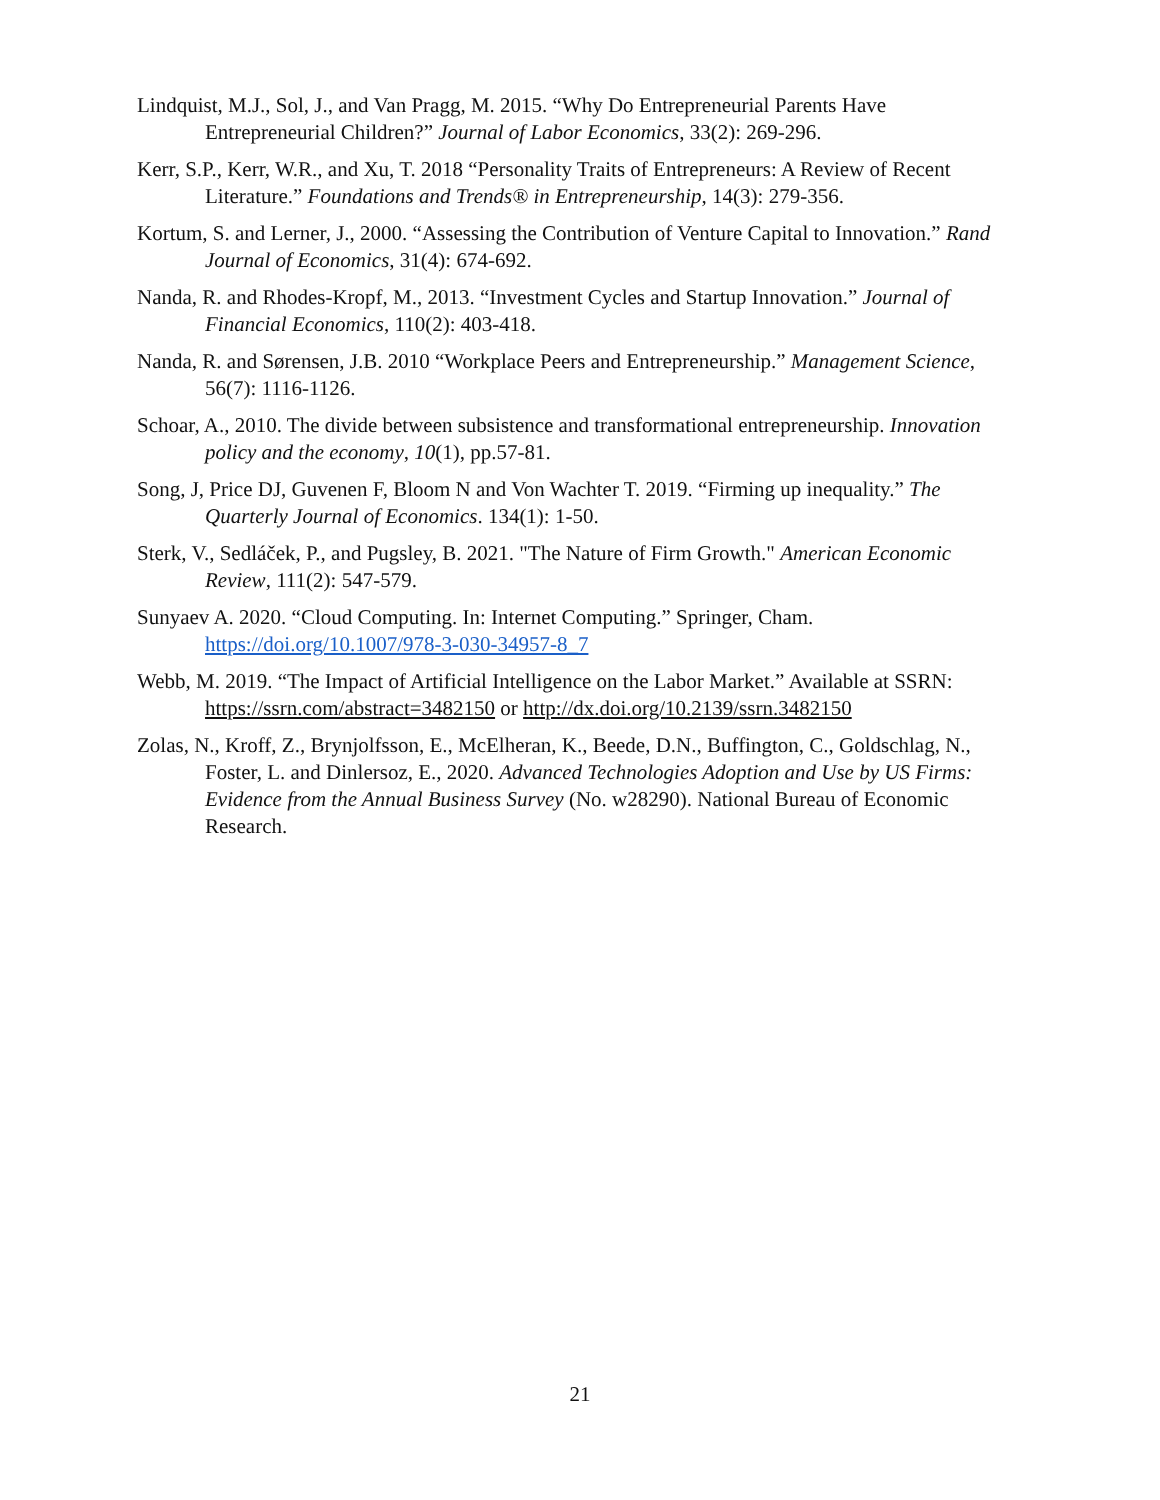Lindquist, M.J., Sol, J., and Van Pragg, M. 2015. “Why Do Entrepreneurial Parents Have Entrepreneurial Children?” Journal of Labor Economics, 33(2): 269-296.
Kerr, S.P., Kerr, W.R., and Xu, T. 2018 “Personality Traits of Entrepreneurs: A Review of Recent Literature.” Foundations and Trends® in Entrepreneurship, 14(3): 279-356.
Kortum, S. and Lerner, J., 2000. “Assessing the Contribution of Venture Capital to Innovation.” Rand Journal of Economics, 31(4): 674-692.
Nanda, R. and Rhodes-Kropf, M., 2013. “Investment Cycles and Startup Innovation.” Journal of Financial Economics, 110(2): 403-418.
Nanda, R. and Sørensen, J.B. 2010 “Workplace Peers and Entrepreneurship.” Management Science, 56(7): 1116-1126.
Schoar, A., 2010. The divide between subsistence and transformational entrepreneurship. Innovation policy and the economy, 10(1), pp.57-81.
Song, J, Price DJ, Guvenen F, Bloom N and Von Wachter T. 2019. “Firming up inequality.” The Quarterly Journal of Economics. 134(1): 1-50.
Sterk, V., Sedláček, P., and Pugsley, B. 2021. "The Nature of Firm Growth." American Economic Review, 111(2): 547-579.
Sunyaev A. 2020. “Cloud Computing. In: Internet Computing.” Springer, Cham. https://doi.org/10.1007/978-3-030-34957-8_7
Webb, M. 2019. “The Impact of Artificial Intelligence on the Labor Market.” Available at SSRN: https://ssrn.com/abstract=3482150 or http://dx.doi.org/10.2139/ssrn.3482150
Zolas, N., Kroff, Z., Brynjolfsson, E., McElheran, K., Beede, D.N., Buffington, C., Goldschlag, N., Foster, L. and Dinlersoz, E., 2020. Advanced Technologies Adoption and Use by US Firms: Evidence from the Annual Business Survey (No. w28290). National Bureau of Economic Research.
21